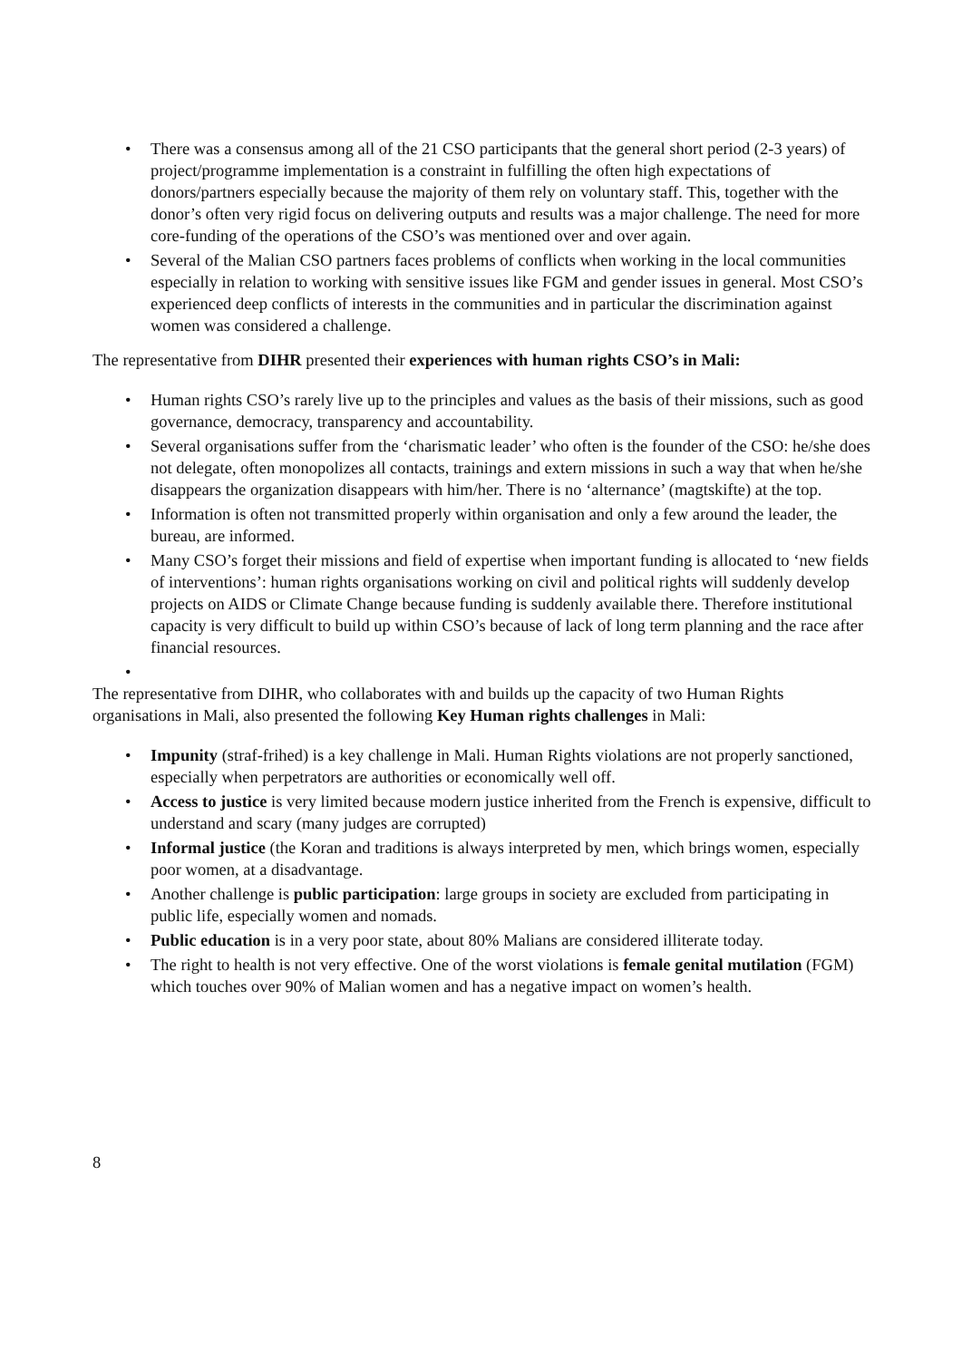• There was a consensus among all of the 21 CSO participants that the general short period (2-3 years) of project/programme implementation is a constraint in fulfilling the often high expectations of donors/partners especially because the majority of them rely on voluntary staff. This, together with the donor’s often very rigid focus on delivering outputs and results was a major challenge. The need for more core-funding of the operations of the CSO’s was mentioned over and over again.
• Several of the Malian CSO partners faces problems of conflicts when working in the local communities especially in relation to working with sensitive issues like FGM and gender issues in general. Most CSO’s experienced deep conflicts of interests in the communities and in particular the discrimination against women was considered a challenge.
The representative from DIHR presented their experiences with human rights CSO’s in Mali:
• Human rights CSO’s rarely live up to the principles and values as the basis of their missions, such as good governance, democracy, transparency and accountability.
• Several organisations suffer from the ‘charismatic leader’ who often is the founder of the CSO: he/she does not delegate, often monopolizes all contacts, trainings and extern missions in such a way that when he/she disappears the organization disappears with him/her. There is no ‘alternance’ (magtskifte) at the top.
• Information is often not transmitted properly within organisation and only a few around the leader, the bureau, are informed.
• Many CSO’s forget their missions and field of expertise when important funding is allocated to ‘new fields of interventions’: human rights organisations working on civil and political rights will suddenly develop projects on AIDS or Climate Change because funding is suddenly available there. Therefore institutional capacity is very difficult to build up within CSO’s because of lack of long term planning and the race after financial resources.
•
The representative from DIHR, who collaborates with and builds up the capacity of two Human Rights organisations in Mali, also presented the following Key Human rights challenges in Mali:
• Impunity (straf-frihed) is a key challenge in Mali. Human Rights violations are not properly sanctioned, especially when perpetrators are authorities or economically well off.
• Access to justice is very limited because modern justice inherited from the French is expensive, difficult to understand and scary (many judges are corrupted)
• Informal justice (the Koran and traditions is always interpreted by men, which brings women, especially poor women, at a disadvantage.
• Another challenge is public participation: large groups in society are excluded from participating in public life, especially women and nomads.
• Public education is in a very poor state, about 80% Malians are considered illiterate today.
• The right to health is not very effective. One of the worst violations is female genital mutilation (FGM) which touches over 90% of Malian women and has a negative impact on women’s health.
8